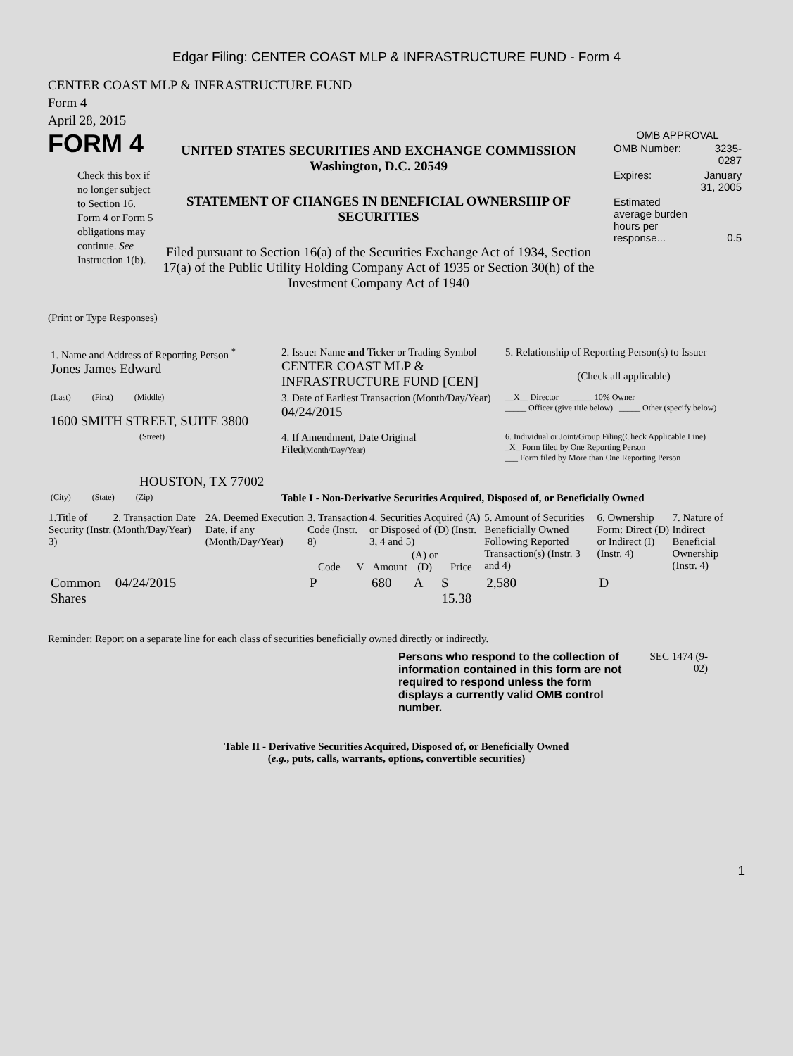Edgar Filing: CENTER COAST MLP & INFRASTRUCTURE FUND - Form 4
CENTER COAST MLP & INFRASTRUCTURE FUND
Form 4
April 28, 2015
FORM 4
Check this box if no longer subject to Section 16. Form 4 or Form 5 obligations may continue. See Instruction 1(b).
UNITED STATES SECURITIES AND EXCHANGE COMMISSION
Washington, D.C. 20549
STATEMENT OF CHANGES IN BENEFICIAL OWNERSHIP OF SECURITIES
Filed pursuant to Section 16(a) of the Securities Exchange Act of 1934, Section 17(a) of the Public Utility Holding Company Act of 1935 or Section 30(h) of the Investment Company Act of 1940
OMB APPROVAL
| OMB Number: | 3235-0287 |
| Expires: | January 31, 2005 |
| Estimated average burden hours per response... | 0.5 |
(Print or Type Responses)
| 1. Name and Address of Reporting Person <sup>*</sup> Jones James Edward | 2. Issuer Name and Ticker or Trading Symbol CENTER COAST MLP & INFRASTRUCTURE FUND [CEN] | 5. Relationship of Reporting Person(s) to Issuer (Check all applicable) |
| (Last) (First) (Middle) 1600 SMITH STREET, SUITE 3800 | 3. Date of Earliest Transaction (Month/Day/Year) 04/24/2015 | __X__ Director _____ 10% Owner _____ Officer (give title below) _____ Other (specify below) |
| (Street) HOUSTON, TX 77002 | 4. If Amendment, Date Original Filed (Month/Day/Year) | 6. Individual or Joint/Group Filing(Check Applicable Line) _X_ Form filed by One Reporting Person ___ Form filed by More than One Reporting Person |
| (City) (State) (Zip) | Table I - Non-Derivative Securities Acquired, Disposed of, or Beneficially Owned | |
| 1.Title of Security (Instr. 3) | 2. Transaction Date (Month/Day/Year) | 2A. Deemed Execution Date, if any (Month/Day/Year) | 3. Transaction Code (Instr. 8) | | 4. Securities Acquired (A) or Disposed of (D) (Instr. 3, 4 and 5) | | | 5. Amount of Securities Beneficially Owned Following Reported Transaction(s) (Instr. 3 and 4) | 6. Ownership Form: Direct (D) or Indirect (I) (Instr. 4) | 7. Nature of Indirect Beneficial Ownership (Instr. 4) |
| --- | --- | --- | --- | --- | --- | --- | --- | --- | --- | --- |
| | | | Code | V | Amount | (A) or (D) | Price | | | |
| Common Shares | 04/24/2015 | | P | | 680 | A | $ 15.38 | 2,580 | D | |
Reminder: Report on a separate line for each class of securities beneficially owned directly or indirectly.
Persons who respond to the collection of information contained in this form are not required to respond unless the form displays a currently valid OMB control number.
SEC 1474 (9-02)
Table II - Derivative Securities Acquired, Disposed of, or Beneficially Owned
(e.g., puts, calls, warrants, options, convertible securities)
1